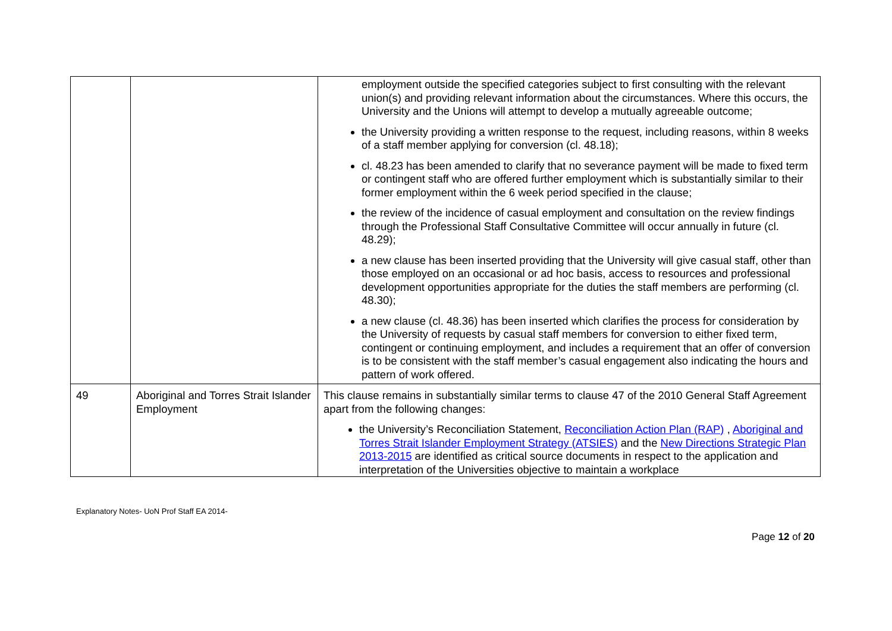| | | employment outside the specified categories subject to first consulting with the relevant union(s) and providing relevant information about the circumstances. Where this occurs, the University and the Unions will attempt to develop a mutually agreeable outcome; the University providing a written response to the request, including reasons, within 8 weeks of a staff member applying for conversion (cl. 48.18); cl. 48.23 has been amended to clarify that no severance payment will be made to fixed term or contingent staff who are offered further employment which is substantially similar to their former employment within the 6 week period specified in the clause; the review of the incidence of casual employment and consultation on the review findings through the Professional Staff Consultative Committee will occur annually in future (cl. 48.29); a new clause has been inserted providing that the University will give casual staff, other than those employed on an occasional or ad hoc basis, access to resources and professional development opportunities appropriate for the duties the staff members are performing (cl. 48.30); a new clause (cl. 48.36) has been inserted which clarifies the process for consideration by the University of requests by casual staff members for conversion to either fixed term, contingent or continuing employment, and includes a requirement that an offer of conversion is to be consistent with the staff member’s casual engagement also indicating the hours and pattern of work offered. |
| 49 | Aboriginal and Torres Strait Islander Employment | This clause remains in substantially similar terms to clause 47 of the 2010 General Staff Agreement apart from the following changes: the University’s Reconciliation Statement, Reconciliation Action Plan (RAP) , Aboriginal and Torres Strait Islander Employment Strategy (ATSIES) and the New Directions Strategic Plan 2013-2015 are identified as critical source documents in respect to the application and interpretation of the Universities objective to maintain a workplace |
Explanatory Notes- UoN Prof Staff EA 2014-
Page 12 of 20